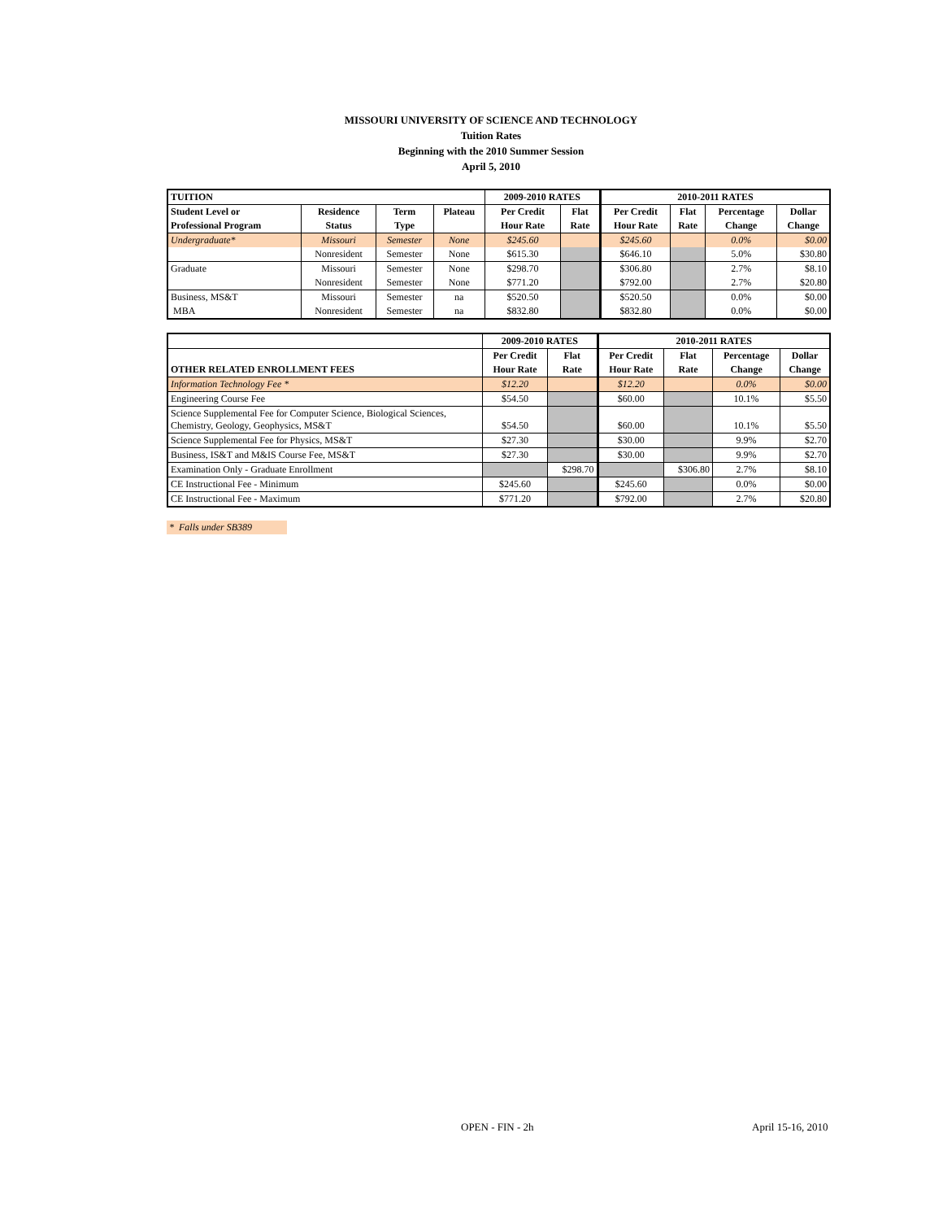MISSOURI UNIVERSITY OF SCIENCE AND TECHNOLOGY
Tuition Rates
Beginning with the 2010 Summer Session
April 5, 2010
| TUITION | | | | 2009-2010 RATES | | 2010-2011 RATES | | | |
| --- | --- | --- | --- | --- | --- | --- | --- | --- | --- |
| Student Level or | Residence | Term | Plateau | Per Credit | Flat | Per Credit | Flat | Percentage | Dollar |
| Professional Program | Status | Type | | Hour Rate | Rate | Hour Rate | Rate | Change | Change |
| Undergraduate* | Missouri | Semester | None | $245.60 | | $245.60 | | 0.0% | $0.00 |
| | Nonresident | Semester | None | $615.30 | | $646.10 | | 5.0% | $30.80 |
| Graduate | Missouri | Semester | None | $298.70 | | $306.80 | | 2.7% | $8.10 |
| | Nonresident | Semester | None | $771.20 | | $792.00 | | 2.7% | $20.80 |
| Business, MS&T | Missouri | Semester | na | $520.50 | | $520.50 | | 0.0% | $0.00 |
| MBA | Nonresident | Semester | na | $832.80 | | $832.80 | | 0.0% | $0.00 |
| | 2009-2010 RATES | | 2010-2011 RATES | | | |
| --- | --- | --- | --- | --- | --- | --- |
| | Per Credit | Flat | Per Credit | Flat | Percentage | Dollar |
| OTHER RELATED ENROLLMENT FEES | Hour Rate | Rate | Hour Rate | Rate | Change | Change |
| Information Technology Fee * | $12.20 | | $12.20 | | 0.0% | $0.00 |
| Engineering Course Fee | $54.50 | | $60.00 | | 10.1% | $5.50 |
| Science Supplemental Fee for Computer Science, Biological Sciences, Chemistry, Geology, Geophysics, MS&T | $54.50 | | $60.00 | | 10.1% | $5.50 |
| Science Supplemental Fee for Physics, MS&T | $27.30 | | $30.00 | | 9.9% | $2.70 |
| Business, IS&T and M&IS Course Fee, MS&T | $27.30 | | $30.00 | | 9.9% | $2.70 |
| Examination Only - Graduate Enrollment | | $298.70 | | $306.80 | 2.7% | $8.10 |
| CE Instructional Fee - Minimum | $245.60 | | $245.60 | | 0.0% | $0.00 |
| CE Instructional Fee - Maximum | $771.20 | | $792.00 | | 2.7% | $20.80 |
* Falls under SB389
OPEN - FIN - 2h April 15-16, 2010